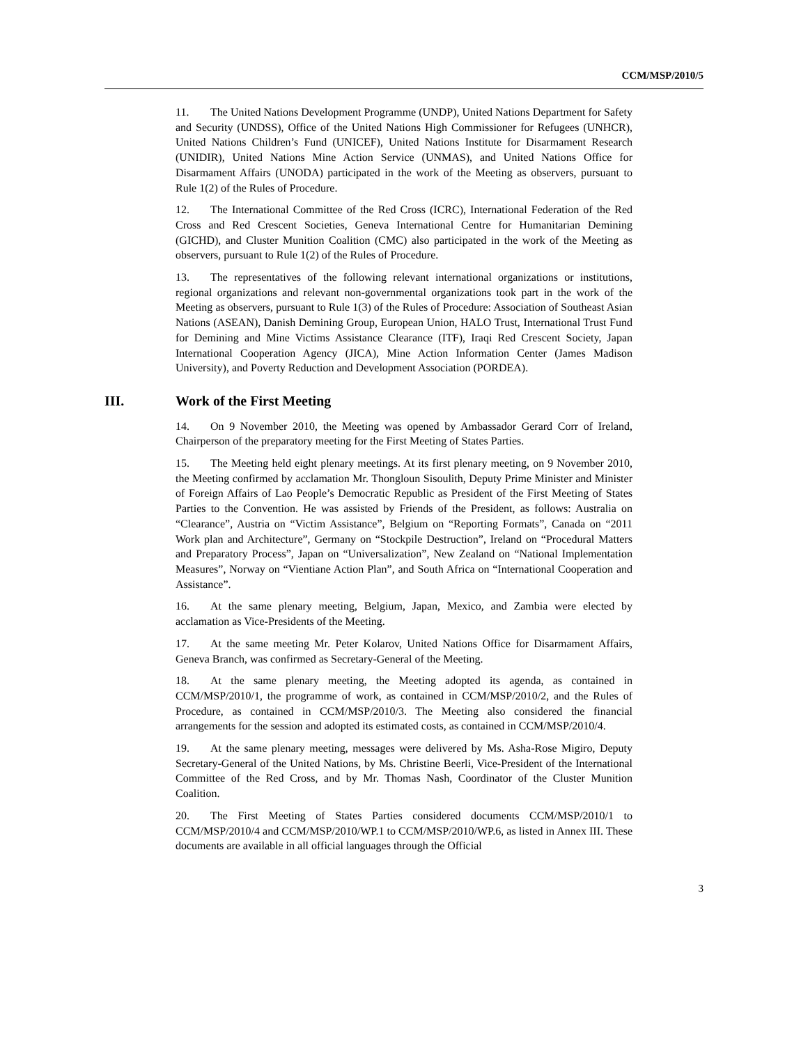CCM/MSP/2010/5
11. The United Nations Development Programme (UNDP), United Nations Department for Safety and Security (UNDSS), Office of the United Nations High Commissioner for Refugees (UNHCR), United Nations Children’s Fund (UNICEF), United Nations Institute for Disarmament Research (UNIDIR), United Nations Mine Action Service (UNMAS), and United Nations Office for Disarmament Affairs (UNODA) participated in the work of the Meeting as observers, pursuant to Rule 1(2) of the Rules of Procedure.
12. The International Committee of the Red Cross (ICRC), International Federation of the Red Cross and Red Crescent Societies, Geneva International Centre for Humanitarian Demining (GICHD), and Cluster Munition Coalition (CMC) also participated in the work of the Meeting as observers, pursuant to Rule 1(2) of the Rules of Procedure.
13. The representatives of the following relevant international organizations or institutions, regional organizations and relevant non-governmental organizations took part in the work of the Meeting as observers, pursuant to Rule 1(3) of the Rules of Procedure: Association of Southeast Asian Nations (ASEAN), Danish Demining Group, European Union, HALO Trust, International Trust Fund for Demining and Mine Victims Assistance Clearance (ITF), Iraqi Red Crescent Society, Japan International Cooperation Agency (JICA), Mine Action Information Center (James Madison University), and Poverty Reduction and Development Association (PORDEA).
III. Work of the First Meeting
14. On 9 November 2010, the Meeting was opened by Ambassador Gerard Corr of Ireland, Chairperson of the preparatory meeting for the First Meeting of States Parties.
15. The Meeting held eight plenary meetings. At its first plenary meeting, on 9 November 2010, the Meeting confirmed by acclamation Mr. Thongloun Sisoulith, Deputy Prime Minister and Minister of Foreign Affairs of Lao People’s Democratic Republic as President of the First Meeting of States Parties to the Convention. He was assisted by Friends of the President, as follows: Australia on “Clearance”, Austria on “Victim Assistance”, Belgium on “Reporting Formats”, Canada on “2011 Work plan and Architecture”, Germany on “Stockpile Destruction”, Ireland on “Procedural Matters and Preparatory Process”, Japan on “Universalization”, New Zealand on “National Implementation Measures”, Norway on “Vientiane Action Plan”, and South Africa on “International Cooperation and Assistance”.
16. At the same plenary meeting, Belgium, Japan, Mexico, and Zambia were elected by acclamation as Vice-Presidents of the Meeting.
17. At the same meeting Mr. Peter Kolarov, United Nations Office for Disarmament Affairs, Geneva Branch, was confirmed as Secretary-General of the Meeting.
18. At the same plenary meeting, the Meeting adopted its agenda, as contained in CCM/MSP/2010/1, the programme of work, as contained in CCM/MSP/2010/2, and the Rules of Procedure, as contained in CCM/MSP/2010/3. The Meeting also considered the financial arrangements for the session and adopted its estimated costs, as contained in CCM/MSP/2010/4.
19. At the same plenary meeting, messages were delivered by Ms. Asha-Rose Migiro, Deputy Secretary-General of the United Nations, by Ms. Christine Beerli, Vice-President of the International Committee of the Red Cross, and by Mr. Thomas Nash, Coordinator of the Cluster Munition Coalition.
20. The First Meeting of States Parties considered documents CCM/MSP/2010/1 to CCM/MSP/2010/4 and CCM/MSP/2010/WP.1 to CCM/MSP/2010/WP.6, as listed in Annex III. These documents are available in all official languages through the Official
3